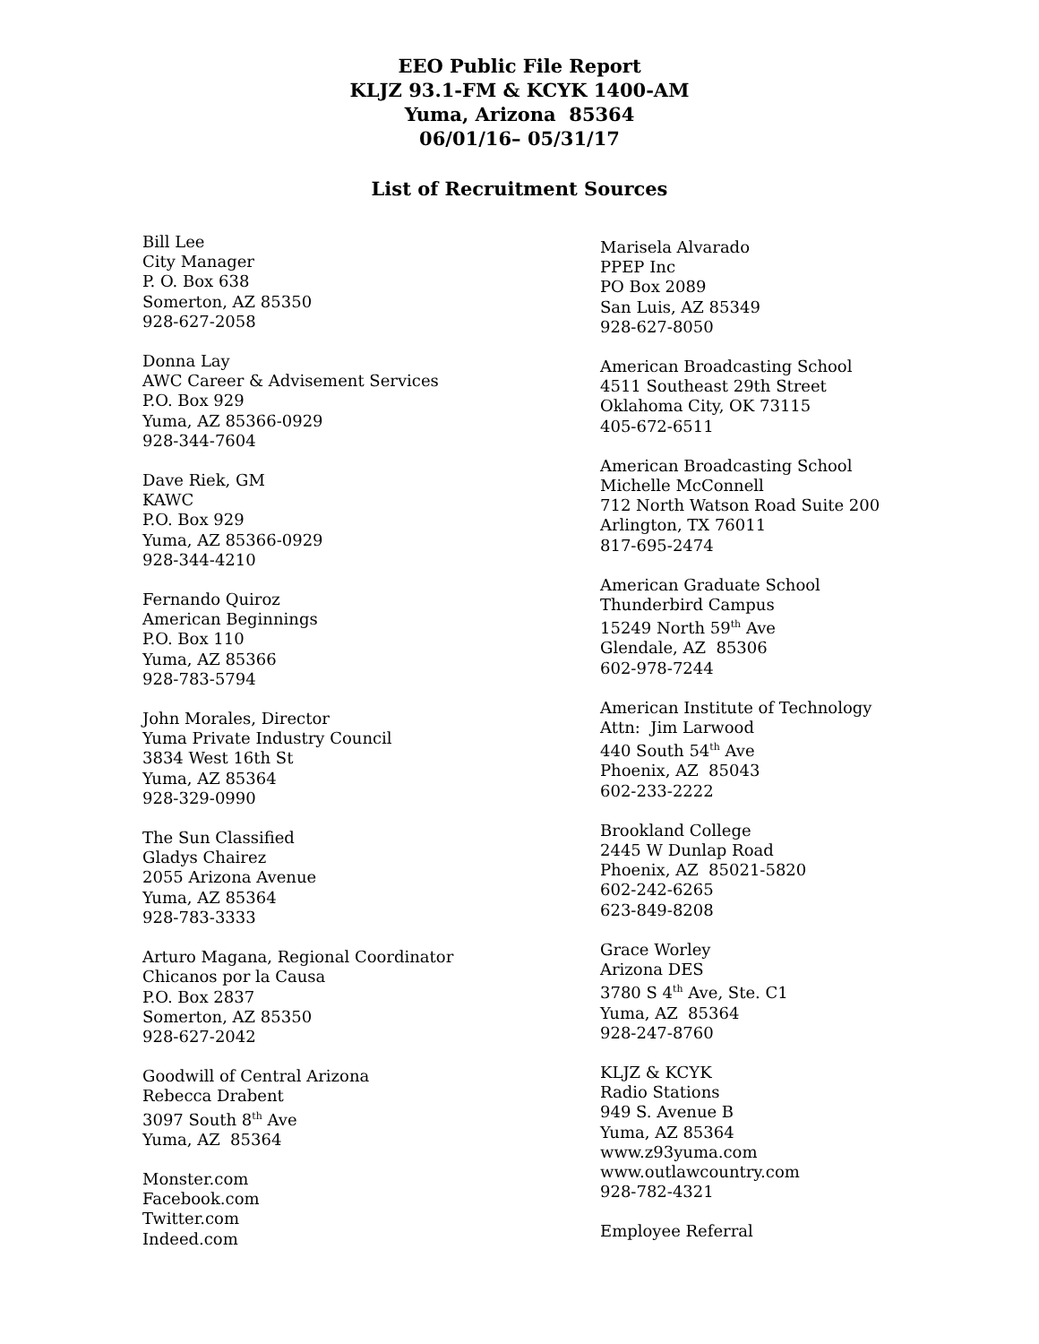EEO Public File Report
KLJZ 93.1-FM & KCYK 1400-AM
Yuma, Arizona 85364
06/01/16– 05/31/17
List of Recruitment Sources
Bill Lee
City Manager
P. O. Box 638
Somerton, AZ 85350
928-627-2058
Donna Lay
AWC Career & Advisement Services
P.O. Box 929
Yuma, AZ 85366-0929
928-344-7604
Dave Riek, GM
KAWC
P.O. Box 929
Yuma, AZ 85366-0929
928-344-4210
Fernando Quiroz
American Beginnings
P.O. Box 110
Yuma, AZ 85366
928-783-5794
John Morales, Director
Yuma Private Industry Council
3834 West 16th St
Yuma, AZ 85364
928-329-0990
The Sun Classified
Gladys Chairez
2055 Arizona Avenue
Yuma, AZ 85364
928-783-3333
Arturo Magana, Regional Coordinator
Chicanos por la Causa
P.O. Box 2837
Somerton, AZ 85350
928-627-2042
Goodwill of Central Arizona
Rebecca Drabent
3097 South 8<sup>th</sup> Ave
Yuma, AZ 85364
Monster.com
Facebook.com
Twitter.com
Indeed.com
Marisela Alvarado
PPEP Inc
PO Box 2089
San Luis, AZ 85349
928-627-8050
American Broadcasting School
4511 Southeast 29th Street
Oklahoma City, OK 73115
405-672-6511
American Broadcasting School
Michelle McConnell
712 North Watson Road Suite 200
Arlington, TX 76011
817-695-2474
American Graduate School
Thunderbird Campus
15249 North 59<sup>th</sup> Ave
Glendale, AZ 85306
602-978-7244
American Institute of Technology
Attn: Jim Larwood
440 South 54<sup>th</sup> Ave
Phoenix, AZ 85043
602-233-2222
Brookland College
2445 W Dunlap Road
Phoenix, AZ 85021-5820
602-242-6265
623-849-8208
Grace Worley
Arizona DES
3780 S 4<sup>th</sup> Ave, Ste. C1
Yuma, AZ 85364
928-247-8760
KLJZ & KCYK
Radio Stations
949 S. Avenue B
Yuma, AZ 85364
www.z93yuma.com
www.outlawcountry.com
928-782-4321
Employee Referral